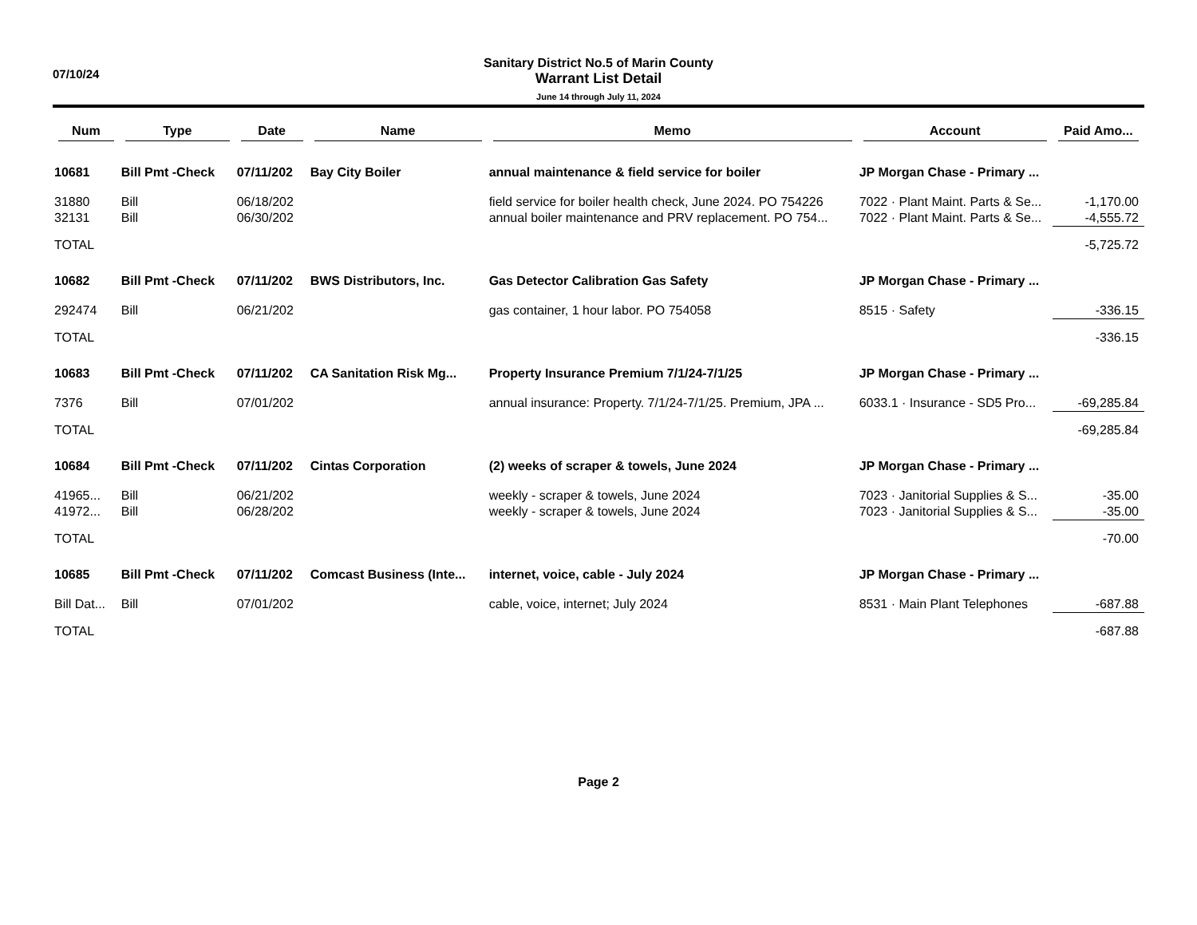07/10/24
Sanitary District No.5 of Marin County
Warrant List Detail
June 14 through July 11, 2024
| Num | Type | Date | Name | Memo | Account | Paid Amo... |
| --- | --- | --- | --- | --- | --- | --- |
| 10681 | Bill Pmt -Check | 07/11/202 | Bay City Boiler | annual maintenance & field service for boiler | JP Morgan Chase - Primary ... | |
| 31880 | Bill | 06/18/202 | | field service for boiler health check, June 2024. PO 754226 | 7022 · Plant Maint. Parts & Se... | -1,170.00 |
| 32131 | Bill | 06/30/202 | | annual boiler maintenance and PRV replacement. PO 754... | 7022 · Plant Maint. Parts & Se... | -4,555.72 |
| TOTAL | | | | | | -5,725.72 |
| 10682 | Bill Pmt -Check | 07/11/202 | BWS Distributors, Inc. | Gas Detector Calibration Gas Safety | JP Morgan Chase - Primary ... | |
| 292474 | Bill | 06/21/202 | | gas container, 1 hour labor. PO 754058 | 8515 · Safety | -336.15 |
| TOTAL | | | | | | -336.15 |
| 10683 | Bill Pmt -Check | 07/11/202 | CA Sanitation Risk Mg... | Property Insurance Premium 7/1/24-7/1/25 | JP Morgan Chase - Primary ... | |
| 7376 | Bill | 07/01/202 | | annual insurance: Property. 7/1/24-7/1/25. Premium, JPA ... | 6033.1 · Insurance - SD5 Pro... | -69,285.84 |
| TOTAL | | | | | | -69,285.84 |
| 10684 | Bill Pmt -Check | 07/11/202 | Cintas Corporation | (2) weeks of scraper & towels, June 2024 | JP Morgan Chase - Primary ... | |
| 41965... | Bill | 06/21/202 | | weekly - scraper & towels, June 2024 | 7023 · Janitorial Supplies & S... | -35.00 |
| 41972... | Bill | 06/28/202 | | weekly - scraper & towels, June 2024 | 7023 · Janitorial Supplies & S... | -35.00 |
| TOTAL | | | | | | -70.00 |
| 10685 | Bill Pmt -Check | 07/11/202 | Comcast Business (Inte... | internet, voice, cable - July 2024 | JP Morgan Chase - Primary ... | |
| Bill Dat... | Bill | 07/01/202 | | cable, voice, internet; July 2024 | 8531 · Main Plant Telephones | -687.88 |
| TOTAL | | | | | | -687.88 |
Page 2